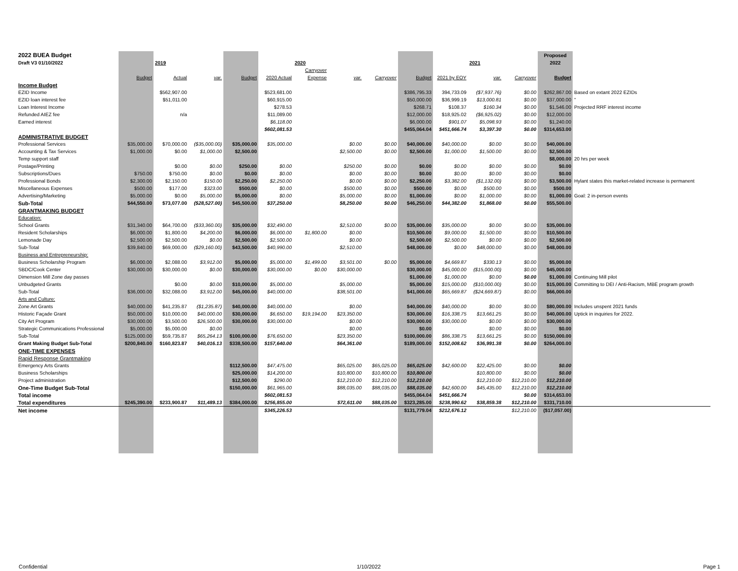| 2022 BUEA Budget | | | | | | | | | | | | | Proposed | |
| Draft V3 01/10/2022 | | 2019 | | | | 2020 | | | | | 2021 | | 2022 | |
| | | | | | | Carryover | | | | | | | | |
| | Budget | Actual | var. | Budget | 2020 Actual | Expense | var. | Carryover | Budget | 2021 by EOY | var. | Carryover | Budget | |
| Income Budget | | | | | | | | | | | | | | |
| EZID Income | | $562,907.00 | | | $523,681.00 | | | | $386,795.33 | 394,733.09 | ($7,937.76) | $0.00 | $262,867.00 | Based on extant 2022 EZIDs |
| EZID loan interest fee | | $51,011.00 | | | $60,915.00 | | | | $50,000.00 | $36,999.19 | $13,000.81 | $0.00 | $37,000.00 | " |
| Loan Interest Income | | | | | $278.53 | | | | $268.71 | $108.37 | $160.34 | $0.00 | $1,546.00 | Projected RRF interest income |
| Refunded AIEZ fee | | n/a | | | $11,089.00 | | | | $12,000.00 | $18,925.02 | ($6,925.02) | $0.00 | $12,000.00 | |
| Earned interest | | | | | $6,118.00 | | | | $6,000.00 | $901.07 | $5,098.93 | $0.00 | $1,240.00 | |
| | | | | | $602,081.53 | | | | $455,064.04 | $451,666.74 | $3,397.30 | $0.00 | $314,653.00 | |
| ADMINISTRATIVE BUDGET | | | | | | | | | | | | | | |
| Professional Services | $35,000.00 | $70,000.00 | ($35,000.00) | $35,000.00 | $35,000.00 | | $0.00 | $0.00 | $40,000.00 | $40,000.00 | $0.00 | $0.00 | $40,000.00 | |
| Accounting & Tax Services | $1,000.00 | $0.00 | $1,000.00 | $2,500.00 | | | $2,500.00 | $0.00 | $2,500.00 | $1,000.00 | $1,500.00 | $0.00 | $2,500.00 | |
| Temp support staff | | | | | | | | | | | | | $8,000.00 | 20 hrs per week |
| Postage/Printing | | $0.00 | $0.00 | $250.00 | $0.00 | | $250.00 | $0.00 | $0.00 | $0.00 | $0.00 | $0.00 | $0.00 | |
| Subscriptions/Dues | $750.00 | $750.00 | $0.00 | $0.00 | $0.00 | | $0.00 | $0.00 | $0.00 | $0.00 | $0.00 | $0.00 | $0.00 | |
| Professional Bonds | $2,300.00 | $2,150.00 | $150.00 | $2,250.00 | $2,250.00 | | $0.00 | $0.00 | $2,250.00 | $3,382.00 | ($1,132.00) | $0.00 | $3,500.00 | Hylant states this market-related increase is permanent |
| Miscellaneous Expenses | $500.00 | $177.00 | $323.00 | $500.00 | $0.00 | | $500.00 | $0.00 | $500.00 | $0.00 | $500.00 | $0.00 | $500.00 | |
| Advertising/Marketing | $5,000.00 | $0.00 | $5,000.00 | $5,000.00 | $0.00 | | $5,000.00 | $0.00 | $1,000.00 | $0.00 | $1,000.00 | $0.00 | $1,000.00 | Goal: 2 in-person events |
| Sub-Total | $44,550.00 | $73,077.00 | ($28,527.00) | $45,500.00 | $37,250.00 | | $8,250.00 | $0.00 | $46,250.00 | $44,382.00 | $1,868.00 | $0.00 | $55,500.00 | |
| GRANTMAKING BUDGET | | | | | | | | | | | | | | |
| Education: | | | | | | | | | | | | | | |
| School Grants | $31,340.00 | $64,700.00 | ($33,360.00) | $35,000.00 | $32,490.00 | | $2,510.00 | $0.00 | $35,000.00 | $35,000.00 | $0.00 | $0.00 | $35,000.00 | |
| Resident Scholarships | $6,000.00 | $1,800.00 | $4,200.00 | $6,000.00 | $6,000.00 | $1,800.00 | $0.00 | | $10,500.00 | $9,000.00 | $1,500.00 | $0.00 | $10,500.00 | |
| Lemonade Day | $2,500.00 | $2,500.00 | $0.00 | $2,500.00 | $2,500.00 | | $0.00 | | $2,500.00 | $2,500.00 | $0.00 | $0.00 | $2,500.00 | |
| Sub-Total | $39,840.00 | $69,000.00 | ($29,160.00) | $43,500.00 | $40,990.00 | | $2,510.00 | | $48,000.00 | $0.00 | $48,000.00 | $0.00 | $48,000.00 | |
| Business and Entrepreneurship: | | | | | | | | | | | | | | |
| Business Scholarship Program | $6,000.00 | $2,088.00 | $3,912.00 | $5,000.00 | $5,000.00 | $1,499.00 | $3,501.00 | $0.00 | $5,000.00 | $4,669.87 | $330.13 | $0.00 | $5,000.00 | |
| SBDC/Cook Center | $30,000.00 | $30,000.00 | $0.00 | $30,000.00 | $30,000.00 | $0.00 | $30,000.00 | | $30,000.00 | $45,000.00 | ($15,000.00) | $0.00 | $45,000.00 | |
| Dimension Mill Zone day passes | | | | | | | | | $1,000.00 | $1,000.00 | $0.00 | $0.00 | $1,000.00 | Continuing Mill pilot |
| Unbudgeted Grants | | $0.00 | $0.00 | $10,000.00 | $5,000.00 | | $5,000.00 | | $5,000.00 | $15,000.00 | ($10,000.00) | $0.00 | $15,000.00 | Committing to DEI / Anti-Racism, MBE program growth |
| Sub-Total | $36,000.00 | $32,088.00 | $3,912.00 | $45,000.00 | $40,000.00 | | $38,501.00 | | $41,000.00 | $65,669.87 | ($24,669.87) | $0.00 | $66,000.00 | |
| Arts and Culture: | | | | | | | | | | | | | | |
| Zone Art Grants | $40,000.00 | $41,235.87 | ($1,235.87) | $40,000.00 | $40,000.00 | | $0.00 | | $40,000.00 | $40,000.00 | $0.00 | $0.00 | $80,000.00 | Includes unspent 2021 funds |
| Historic Façade Grant | $50,000.00 | $10,000.00 | $40,000.00 | $30,000.00 | $6,650.00 | $19,194.00 | $23,350.00 | | $30,000.00 | $16,338.75 | $13,661.25 | $0.00 | $40,000.00 | Uptick in inquiries for 2022. |
| City Art Program | $30,000.00 | $3,500.00 | $26,500.00 | $30,000.00 | $30,000.00 | | $0.00 | | $30,000.00 | $30,000.00 | $0.00 | $0.00 | $30,000.00 | |
| Strategic Communications Professional | $5,000.00 | $5,000.00 | $0.00 | | | | $0.00 | | $0.00 | | $0.00 | $0.00 | $0.00 | |
| Sub-Total | $125,000.00 | $59,735.87 | $65,264.13 | $100,000.00 | $76,650.00 | | $23,350.00 | | $100,000.00 | $86,338.75 | $13,661.25 | $0.00 | $150,000.00 | |
| Grant Making Budget Sub-Total | $200,840.00 | $160,823.87 | $40,016.13 | $338,500.00 | $157,640.00 | | $64,361.00 | | $189,000.00 | $152,008.62 | $36,991.38 | $0.00 | $264,000.00 | |
| ONE-TIME EXPENSES | | | | | | | | | | | | | | |
| Rapid Response Grantmaking | | | | | | | | | | | | | | |
| Emergency Arts Grants | | | | $112,500.00 | $47,475.00 | | $65,025.00 | $65,025.00 | $65,025.00 | $42,600.00 | $22,425.00 | $0.00 | $0.00 | |
| Business Scholarships | | | | $25,000.00 | $14,200.00 | | $10,800.00 | $10,800.00 | $10,800.00 | | $10,800.00 | $0.00 | $0.00 | |
| Project administration | | | | $12,500.00 | $290.00 | | $12,210.00 | $12,210.00 | $12,210.00 | | $12,210.00 | $12,210.00 | $12,210.00 | |
| One-Time Budget Sub-Total | | | | $150,000.00 | $61,965.00 | | $88,035.00 | $88,035.00 | $88,035.00 | $42,600.00 | $45,435.00 | $12,210.00 | $12,210.00 | |
| Total income | | | | | $602,081.53 | | | | $455,064.04 | $451,666.74 | | $0.00 | $314,653.00 | |
| Total expenditures | $245,390.00 | $233,900.87 | $11,489.13 | $384,000.00 | $256,855.00 | | $72,611.00 | $88,035.00 | $323,285.00 | $238,990.62 | $38,859.38 | $12,210.00 | $331,710.00 | |
| Net income | | | | | $345,226.53 | | | | $131,779.04 | $212,676.12 | | $12,210.00 | ($17,057.00) | |
Confidential 1/10/2022 Page 1